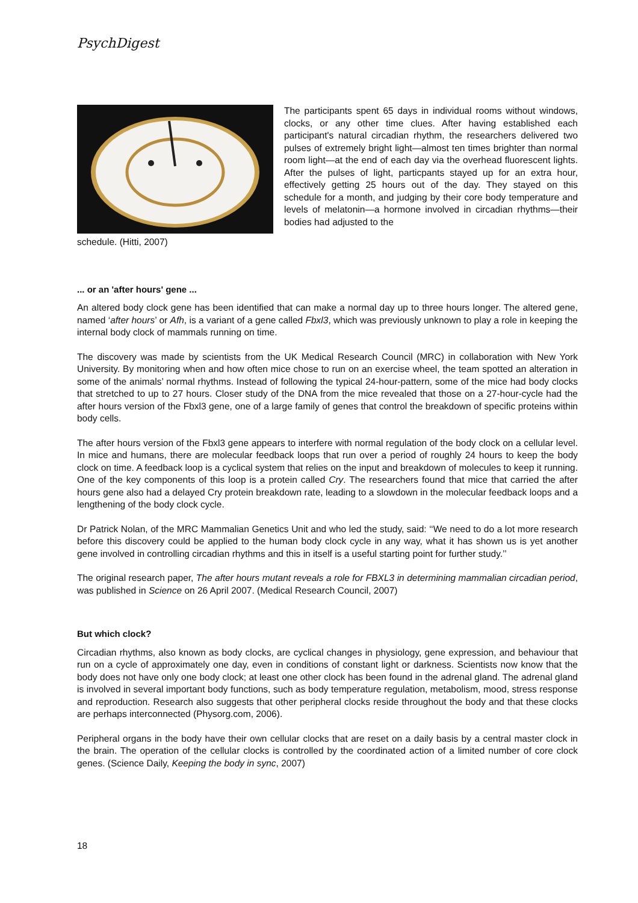PsychDigest
The participants spent 65 days in individual rooms without windows, clocks, or any other time clues. After having established each participant's natural circadian rhythm, the researchers delivered two pulses of extremely bright light—almost ten times brighter than normal room light—at the end of each day via the overhead fluorescent lights. After the pulses of light, particpants stayed up for an extra hour, effectively getting 25 hours out of the day. They stayed on this schedule for a month, and judging by their core body temperature and levels of melatonin—a hormone involved in circadian rhythms—their bodies had adjusted to the
schedule. (Hitti, 2007)
... or an 'after hours' gene ...
An altered body clock gene has been identified that can make a normal day up to three hours longer. The altered gene, named ‘after hours’ or Afh, is a variant of a gene called Fbxl3, which was previously unknown to play a role in keeping the internal body clock of mammals running on time.
The discovery was made by scientists from the UK Medical Research Council (MRC) in collaboration with New York University. By monitoring when and how often mice chose to run on an exercise wheel, the team spotted an alteration in some of the animals’ normal rhythms. Instead of following the typical 24-hour-pattern, some of the mice had body clocks that stretched to up to 27 hours. Closer study of the DNA from the mice revealed that those on a 27-hour-cycle had the after hours version of the Fbxl3 gene, one of a large family of genes that control the breakdown of specific proteins within body cells.
The after hours version of the Fbxl3 gene appears to interfere with normal regulation of the body clock on a cellular level. In mice and humans, there are molecular feedback loops that run over a period of roughly 24 hours to keep the body clock on time. A feedback loop is a cyclical system that relies on the input and breakdown of molecules to keep it running. One of the key components of this loop is a protein called Cry. The researchers found that mice that carried the after hours gene also had a delayed Cry protein breakdown rate, leading to a slowdown in the molecular feedback loops and a lengthening of the body clock cycle.
Dr Patrick Nolan, of the MRC Mammalian Genetics Unit and who led the study, said: ‘‘We need to do a lot more research before this discovery could be applied to the human body clock cycle in any way, what it has shown us is yet another gene involved in controlling circadian rhythms and this in itself is a useful starting point for further study.’’
The original research paper, The after hours mutant reveals a role for FBXL3 in determining mammalian circadian period, was published in Science on 26 April 2007. (Medical Research Council, 2007)
But which clock?
Circadian rhythms, also known as body clocks, are cyclical changes in physiology, gene expression, and behaviour that run on a cycle of approximately one day, even in conditions of constant light or darkness. Scientists now know that the body does not have only one body clock; at least one other clock has been found in the adrenal gland. The adrenal gland is involved in several important body functions, such as body temperature regulation, metabolism, mood, stress response and reproduction. Research also suggests that other peripheral clocks reside throughout the body and that these clocks are perhaps interconnected (Physorg.com, 2006).
Peripheral organs in the body have their own cellular clocks that are reset on a daily basis by a central master clock in the brain. The operation of the cellular clocks is controlled by the coordinated action of a limited number of core clock genes. (Science Daily, Keeping the body in sync, 2007)
18